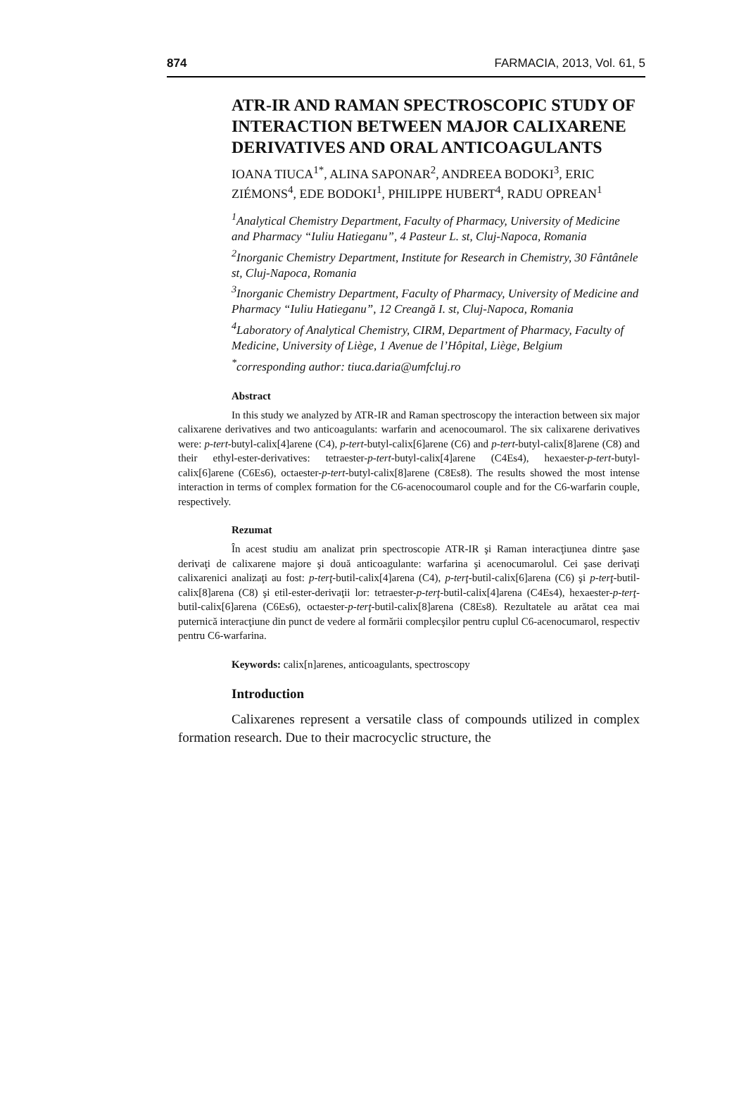874 FARMACIA, 2013, Vol. 61, 5
ATR-IR AND RAMAN SPECTROSCOPIC STUDY OF INTERACTION BETWEEN MAJOR CALIXARENE DERIVATIVES AND ORAL ANTICOAGULANTS
IOANA TIUCA<sup>1*</sup>, ALINA SAPONAR<sup>2</sup>, ANDREEA BODOKI<sup>3</sup>, ERIC ZIÉMONS<sup>4</sup>, EDE BODOKI<sup>1</sup>, PHILIPPE HUBERT<sup>4</sup>, RADU OPREAN<sup>1</sup>
<sup>1</sup> Analytical Chemistry Department, Faculty of Pharmacy, University of Medicine and Pharmacy “Iuliu Hatieganu”, 4 Pasteur L. st, Cluj-Napoca, Romania
<sup>2</sup> Inorganic Chemistry Department, Institute for Research in Chemistry, 30 Fântânele st, Cluj-Napoca, Romania
<sup>3</sup> Inorganic Chemistry Department, Faculty of Pharmacy, University of Medicine and Pharmacy “Iuliu Hatieganu”, 12 Creangă I. st, Cluj-Napoca, Romania
<sup>4</sup> Laboratory of Analytical Chemistry, CIRM, Department of Pharmacy, Faculty of Medicine, University of Liège, 1 Avenue de l’Hôpital, Liège, Belgium
<sup>*</sup> corresponding author: tiuca.daria@umfcluj.ro
Abstract
In this study we analyzed by ATR-IR and Raman spectroscopy the interaction between six major calixarene derivatives and two anticoagulants: warfarin and acenocoumarol. The six calixarene derivatives were: p-tert-butyl-calix[4]arene (C4), p-tert-butyl-calix[6]arene (C6) and p-tert-butyl-calix[8]arene (C8) and their ethyl-ester-derivatives: tetraester-p-tert-butyl-calix[4]arene (C4Es4), hexaester-p-tert-butyl-calix[6]arene (C6Es6), octaester-p-tert-butyl-calix[8]arene (C8Es8). The results showed the most intense interaction in terms of complex formation for the C6-acenocoumarol couple and for the C6-warfarin couple, respectively.
Rezumat
În acest studiu am analizat prin spectroscopie ATR-IR şi Raman interacţiunea dintre şase derivaţi de calixarene majore şi două anticoagulante: warfarina şi acenocumarolul. Cei şase derivaţi calixarenici analizaţi au fost: p-terţ-butil-calix[4]arena (C4), p-terţ-butil-calix[6]arena (C6) şi p-terţ-butil-calix[8]arena (C8) şi etil-ester-derivaţii lor: tetraester-p-terţ-butil-calix[4]arena (C4Es4), hexaester-p-terţ-butil-calix[6]arena (C6Es6), octaester-p-terţ-butil-calix[8]arena (C8Es8). Rezultatele au arătat cea mai puternică interacţiune din punct de vedere al formării complecşilor pentru cuplul C6-acenocumarol, respectiv pentru C6-warfarina.
Keywords: calix[n]arenes, anticoagulants, spectroscopy
Introduction
Calixarenes represent a versatile class of compounds utilized in complex formation research. Due to their macrocyclic structure, the